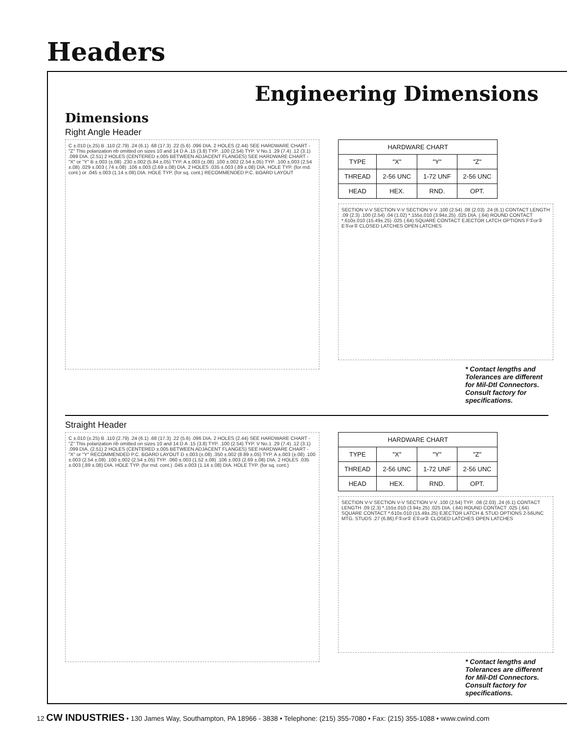Headers
Engineering Dimensions
Dimensions
Right Angle Header
C ±.010 (±.25) B .110 (2.79) .24 (6.1) .68 (17.3) .22 (5.6) .096 DIA. 2 HOLES (2.44) SEE HARDWARE CHART - "Z" This polarization rib omitted on sizes 10 and 14 D A .15 (3.8) TYP. .100 (2.54) TYP. V No.1 .29 (7.4) .12 (3.1) .099 DIA. (2.51) 2 HOLES (CENTERED ±.005 BETWEEN ADJACENT FLANGES) SEE HARDWARE CHART - "X" or "Y" B ±.003 (±.08) .230 ±.002 (5.84 ±.05) TYP. A ±.003 (±.08) .100 ±.002 (2.54 ±.05) TYP. .100 ±.003 (2.54 ±.08) .029 ±.003 (.74 ±.08) .106 ±.003 (2.69 ±.08) DIA. 2 HOLES .035 ±.003 (.89 ±.08) DIA. HOLE TYP. (for rnd. cont.) or .045 ±.003 (1.14 ±.08) DIA. HOLE TYP. (for sq. cont.) RECOMMENDED P.C. BOARD LAYOUT
| HARDWARE CHART | | | |
| --- | --- | --- | --- |
| TYPE | "X" | "Y" | "Z" |
| THREAD | 2-56 UNC | 1-72 UNF | 2-56 UNC |
| HEAD | HEX. | RND. | OPT. |
SECTION V-V SECTION V-V SECTION V-V .100 (2.54) .08 (2.03) .24 (6.1) CONTACT LENGTH .09 (2.3) .100 (2.54) .04 (1.02) *.155±.010 (3.94±.25) .025 DIA. (.64) ROUND CONTACT *.610±.010 (15.49±.25) .025 (.64) SQUARE CONTACT EJECTOR LATCH OPTIONS F①or② E①or② CLOSED LATCHES OPEN LATCHES
* Contact lengths and Tolerances are different for Mil-Dtl Connectors. Consult factory for specifications.
Straight Header
C ±.010 (±.25) B .110 (2.79) .24 (6.1) .68 (17.3) .22 (5.6) .096 DIA. 2 HOLES (2.44) SEE HARDWARE CHART - "Z" This polarization rib omitted on sizes 10 and 14 D A .15 (3.8) TYP. .100 (2.54) TYP. V No.1 .29 (7.4) .12 (3.1) .099 DIA. (2.51) 2 HOLES (CENTERED ±.005 BETWEEN ADJACENT FLANGES) SEE HARDWARE CHART - "X" or "Y" RECOMMENDED P.C. BOARD LAYOUT D ±.003 (±.08) .350 ±.002 (8.89 ±.05) TYP. A ±.003 (±.08) .100 ±.003 (2.54 ±.08) .100 ±.002 (2.54 ±.05) TYP. .060 ±.003 (1.52 ±.08) .106 ±.003 (2.69 ±.08) DIA. 2 HOLES .035 ±.003 (.89 ±.08) DIA. HOLE TYP. (for rnd. cont.) .045 ±.003 (1.14 ±.08) DIA. HOLE TYP. (for sq. cont.)
| HARDWARE CHART | | | |
| --- | --- | --- | --- |
| TYPE | "X" | "Y" | "Z" |
| THREAD | 2-56 UNC | 1-72 UNF | 2-56 UNC |
| HEAD | HEX. | RND. | OPT. |
SECTION V-V SECTION V-V SECTION V-V .100 (2.54) TYP. .08 (2.03) .24 (6.1) CONTACT LENGTH .09 (2.3) *.155±.010 (3.94±.25) .025 DIA. (.64) ROUND CONTACT .025 (.64) SQUARE CONTACT *.610±.010 (15.49±.25) EJECTOR LATCH & STUD OPTIONS 2-56UNC MTG. STUDS .27 (6.86) F①or② E①or② CLOSED LATCHES OPEN LATCHES
* Contact lengths and Tolerances are different for Mil-Dtl Connectors. Consult factory for specifications.
12 CW INDUSTRIES • 130 James Way, Southampton, PA 18966 - 3838 • Telephone: (215) 355-7080 • Fax: (215) 355-1088 • www.cwind.com